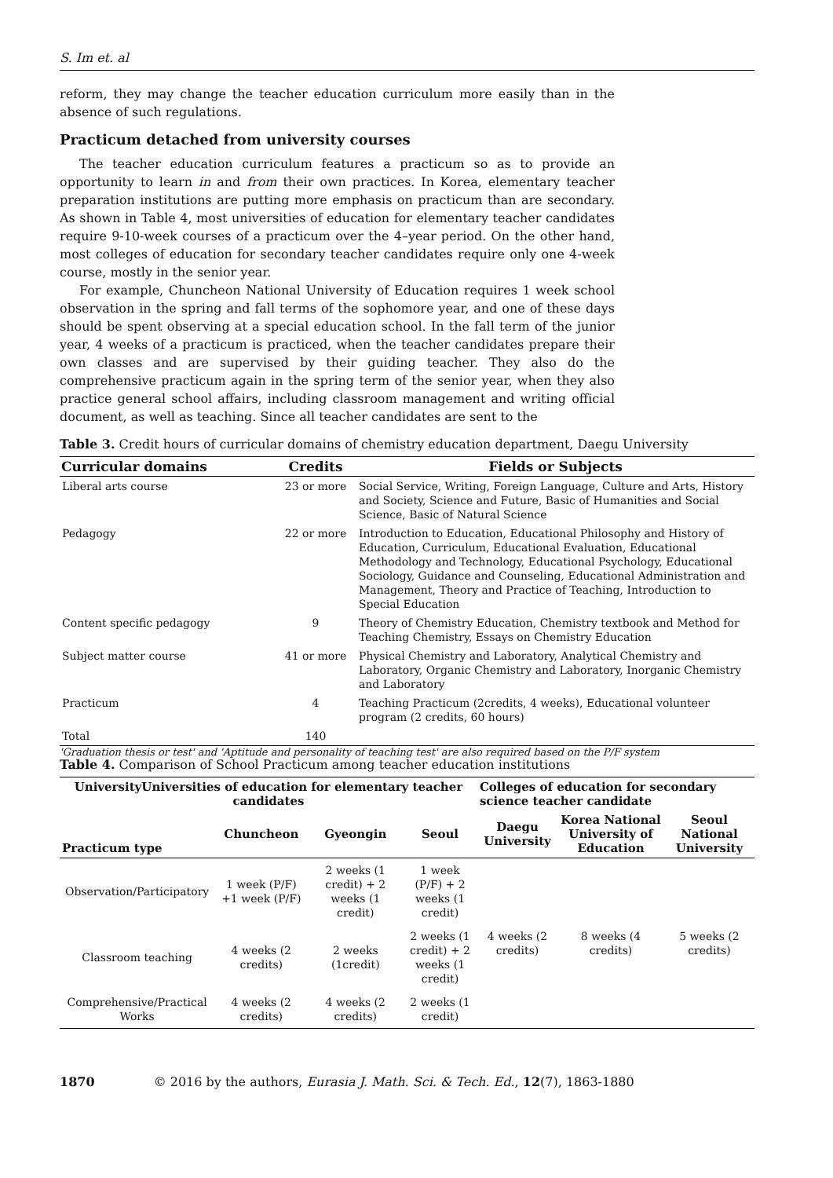S. Im et. al
reform, they may change the teacher education curriculum more easily than in the absence of such regulations.
Practicum detached from university courses
The teacher education curriculum features a practicum so as to provide an opportunity to learn in and from their own practices. In Korea, elementary teacher preparation institutions are putting more emphasis on practicum than are secondary. As shown in Table 4, most universities of education for elementary teacher candidates require 9-10-week courses of a practicum over the 4–year period. On the other hand, most colleges of education for secondary teacher candidates require only one 4-week course, mostly in the senior year.
For example, Chuncheon National University of Education requires 1 week school observation in the spring and fall terms of the sophomore year, and one of these days should be spent observing at a special education school. In the fall term of the junior year, 4 weeks of a practicum is practiced, when the teacher candidates prepare their own classes and are supervised by their guiding teacher. They also do the comprehensive practicum again in the spring term of the senior year, when they also practice general school affairs, including classroom management and writing official document, as well as teaching. Since all teacher candidates are sent to the
Table 3. Credit hours of curricular domains of chemistry education department, Daegu University
| Curricular domains | Credits | Fields or Subjects |
| --- | --- | --- |
| Liberal arts course | 23 or more | Social Service, Writing, Foreign Language, Culture and Arts, History and Society, Science and Future, Basic of Humanities and Social Science, Basic of Natural Science |
| Pedagogy | 22 or more | Introduction to Education, Educational Philosophy and History of Education, Curriculum, Educational Evaluation, Educational Methodology and Technology, Educational Psychology, Educational Sociology, Guidance and Counseling, Educational Administration and Management, Theory and Practice of Teaching, Introduction to Special Education |
| Content specific pedagogy | 9 | Theory of Chemistry Education, Chemistry textbook and Method for Teaching Chemistry, Essays on Chemistry Education |
| Subject matter course | 41 or more | Physical Chemistry and Laboratory, Analytical Chemistry and Laboratory, Organic Chemistry and Laboratory, Inorganic Chemistry and Laboratory |
| Practicum | 4 | Teaching Practicum (2credits, 4 weeks), Educational volunteer program (2 credits, 60 hours) |
| Total | 140 | |
'Graduation thesis or test' and 'Aptitude and personality of teaching test' are also required based on the P/F system
Table 4. Comparison of School Practicum among teacher education institutions
| UniversityUniversities of education for elementary teacher candidates | | | | Colleges of education for secondary science teacher candidate | | |
| --- | --- | --- | --- | --- | --- | --- |
| Practicum type | Chuncheon | Gyeongin | Seoul | Daegu University | Korea National University of Education | Seoul National University |
| Observation/Participatory | 1 week (P/F) +1 week (P/F) | 2 weeks (1 credit) + 2 weeks (1 credit) | 1 week (P/F) + 2 weeks (1 credit) | 4 weeks (2 credits) | 8 weeks (4 credits) | 5 weeks (2 credits) |
| Classroom teaching | 4 weeks (2 credits) | 2 weeks (1credit) | 2 weeks (1 credit) + 2 weeks (1 credit) | | | |
| Comprehensive/Practical Works | 4 weeks (2 credits) | 4 weeks (2 credits) | 2 weeks (1 credit) | | | |
1870 © 2016 by the authors, Eurasia J. Math. Sci. & Tech. Ed., 12(7), 1863-1880